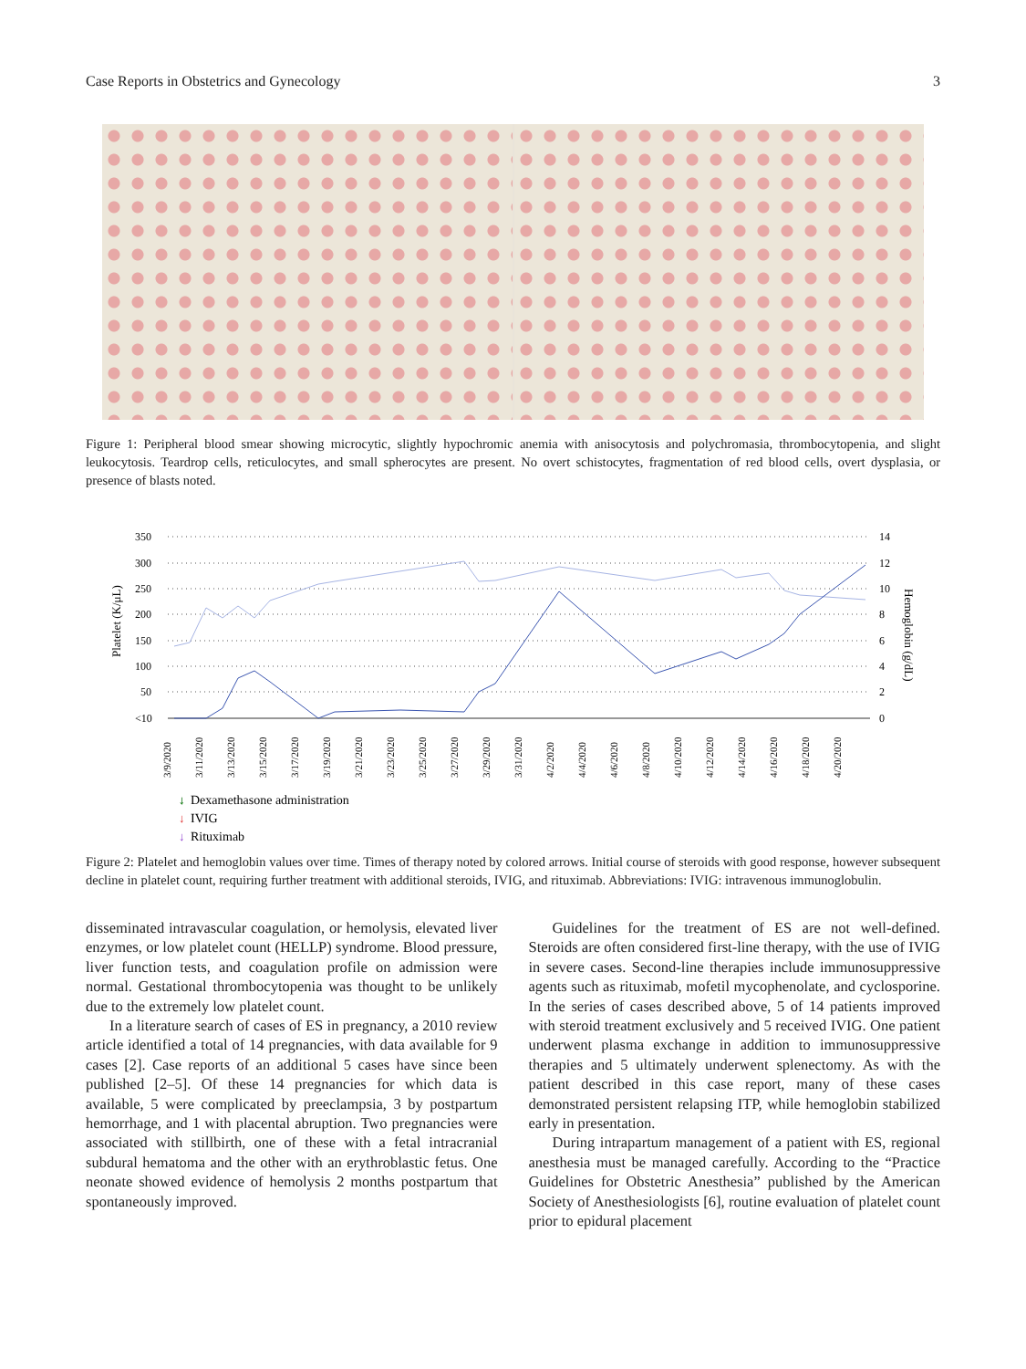Case Reports in Obstetrics and Gynecology 3
Figure 1: Peripheral blood smear showing microcytic, slightly hypochromic anemia with anisocytosis and polychromasia, thrombocytopenia, and slight leukocytosis. Teardrop cells, reticulocytes, and small spherocytes are present. No overt schistocytes, fragmentation of red blood cells, overt dysplasia, or presence of blasts noted.
350
300
250
200
150
100
50
<10
14
12
10
8
6
4
2
0
Platelet (K/μL)
Hemoglobin (g/dL)
3/9/2020
3/11/2020
3/13/2020
3/15/2020
3/17/2020
3/19/2020
3/21/2020
3/23/2020
3/25/2020
3/27/2020
3/29/2020
3/31/2020
4/2/2020
4/4/2020
4/6/2020
4/8/2020
4/10/2020
4/12/2020
4/14/2020
4/16/2020
4/18/2020
4/20/2020
↓
↓
↓
↓
.
Dexamethasone administration
IVIG
Rituximab
Figure 2: Platelet and hemoglobin values over time. Times of therapy noted by colored arrows. Initial course of steroids with good response, however subsequent decline in platelet count, requiring further treatment with additional steroids, IVIG, and rituximab. Abbreviations: IVIG: intravenous immunoglobulin.
disseminated intravascular coagulation, or hemolysis, elevated liver enzymes, or low platelet count (HELLP) syndrome. Blood pressure, liver function tests, and coagulation profile on admission were normal. Gestational thrombocytopenia was thought to be unlikely due to the extremely low platelet count.
In a literature search of cases of ES in pregnancy, a 2010 review article identified a total of 14 pregnancies, with data available for 9 cases [2]. Case reports of an additional 5 cases have since been published [2–5]. Of these 14 pregnancies for which data is available, 5 were complicated by preeclampsia, 3 by postpartum hemorrhage, and 1 with placental abruption. Two pregnancies were associated with stillbirth, one of these with a fetal intracranial subdural hematoma and the other with an erythroblastic fetus. One neonate showed evidence of hemolysis 2 months postpartum that spontaneously improved.
Guidelines for the treatment of ES are not well-defined. Steroids are often considered first-line therapy, with the use of IVIG in severe cases. Second-line therapies include immunosuppressive agents such as rituximab, mofetil mycophenolate, and cyclosporine. In the series of cases described above, 5 of 14 patients improved with steroid treatment exclusively and 5 received IVIG. One patient underwent plasma exchange in addition to immunosuppressive therapies and 5 ultimately underwent splenectomy. As with the patient described in this case report, many of these cases demonstrated persistent relapsing ITP, while hemoglobin stabilized early in presentation.
During intrapartum management of a patient with ES, regional anesthesia must be managed carefully. According to the “Practice Guidelines for Obstetric Anesthesia” published by the American Society of Anesthesiologists [6], routine evaluation of platelet count prior to epidural placement